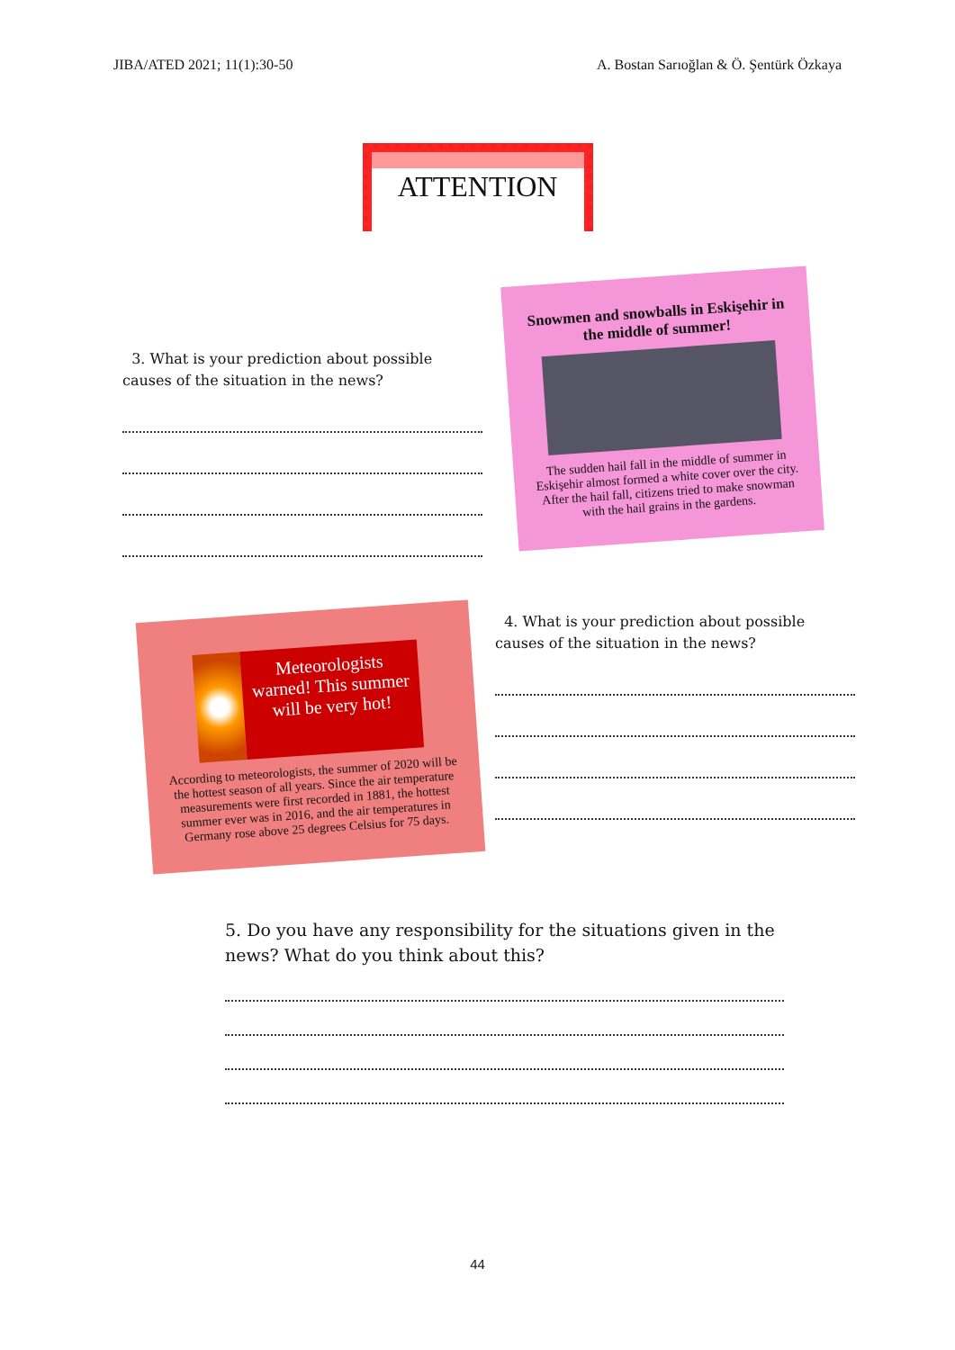JIBA/ATED 2021; 11(1):30-50 A. Bostan Sarıoğlan & Ö. Şentürk Özkaya
ATTENTION
3. What is your prediction about possible causes of the situation in the news?
Snowmen and snowballs in Eskişehir in the middle of summer!
The sudden hail fall in the middle of summer in Eskişehir almost formed a white cover over the city. After the hail fall, citizens tried to make snowman with the hail grains in the gardens.
Meteorologists warned! This summer will be very hot!
According to meteorologists, the summer of 2020 will be the hottest season of all years. Since the air temperature measurements were first recorded in 1881, the hottest summer ever was in 2016, and the air temperatures in Germany rose above 25 degrees Celsius for 75 days.
4. What is your prediction about possible causes of the situation in the news?
5. Do you have any responsibility for the situations given in the news? What do you think about this?
44